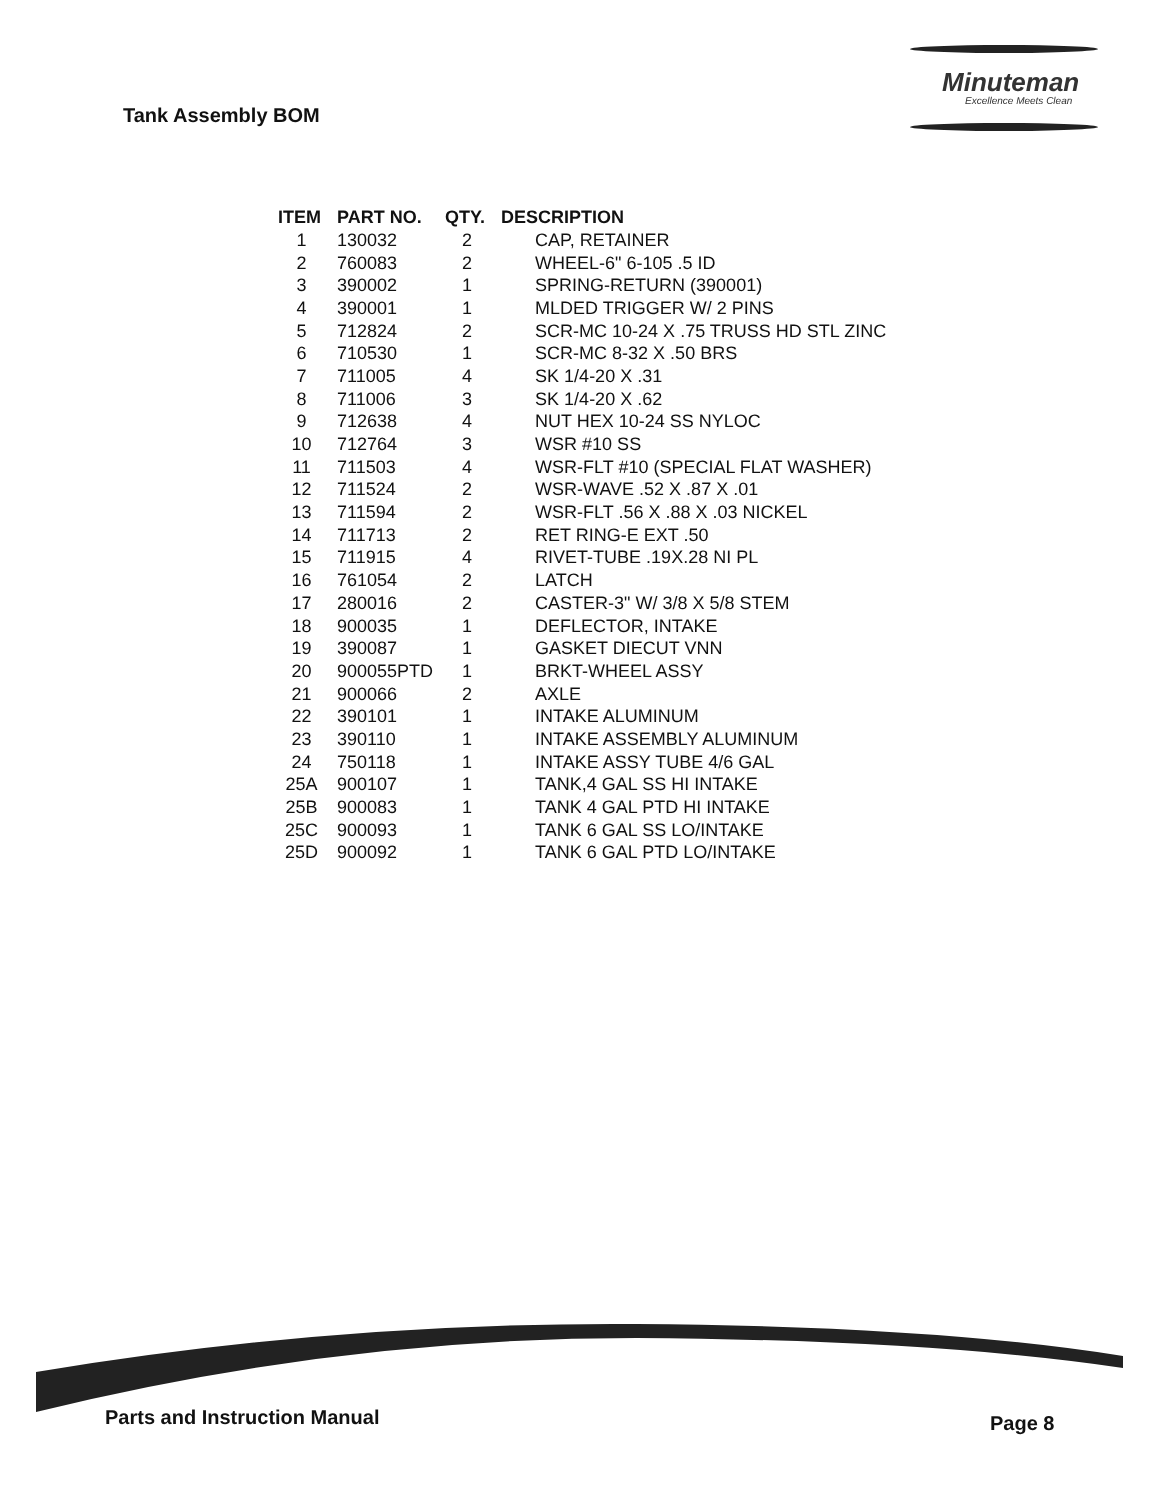Tank Assembly BOM
Minuteman
Excellence Meets Clean
| ITEM | PART NO. | QTY. | DESCRIPTION |
| --- | --- | --- | --- |
| 1 | 130032 | 2 | CAP, RETAINER |
| 2 | 760083 | 2 | WHEEL-6" 6-105 .5 ID |
| 3 | 390002 | 1 | SPRING-RETURN (390001) |
| 4 | 390001 | 1 | MLDED TRIGGER W/ 2 PINS |
| 5 | 712824 | 2 | SCR-MC 10-24 X .75 TRUSS HD STL ZINC |
| 6 | 710530 | 1 | SCR-MC 8-32 X .50 BRS |
| 7 | 711005 | 4 | SK 1/4-20 X .31 |
| 8 | 711006 | 3 | SK 1/4-20 X .62 |
| 9 | 712638 | 4 | NUT HEX 10-24 SS NYLOC |
| 10 | 712764 | 3 | WSR #10 SS |
| 11 | 711503 | 4 | WSR-FLT #10 (SPECIAL FLAT WASHER) |
| 12 | 711524 | 2 | WSR-WAVE .52 X .87 X .01 |
| 13 | 711594 | 2 | WSR-FLT .56 X .88 X .03 NICKEL |
| 14 | 711713 | 2 | RET RING-E EXT .50 |
| 15 | 711915 | 4 | RIVET-TUBE .19X.28 NI PL |
| 16 | 761054 | 2 | LATCH |
| 17 | 280016 | 2 | CASTER-3" W/ 3/8 X 5/8 STEM |
| 18 | 900035 | 1 | DEFLECTOR, INTAKE |
| 19 | 390087 | 1 | GASKET DIECUT VNN |
| 20 | 900055PTD | 1 | BRKT-WHEEL ASSY |
| 21 | 900066 | 2 | AXLE |
| 22 | 390101 | 1 | INTAKE ALUMINUM |
| 23 | 390110 | 1 | INTAKE ASSEMBLY ALUMINUM |
| 24 | 750118 | 1 | INTAKE ASSY TUBE 4/6 GAL |
| 25A | 900107 | 1 | TANK,4 GAL SS HI INTAKE |
| 25B | 900083 | 1 | TANK 4 GAL PTD HI INTAKE |
| 25C | 900093 | 1 | TANK 6 GAL SS LO/INTAKE |
| 25D | 900092 | 1 | TANK 6 GAL PTD LO/INTAKE |
Parts and Instruction Manual Page 8